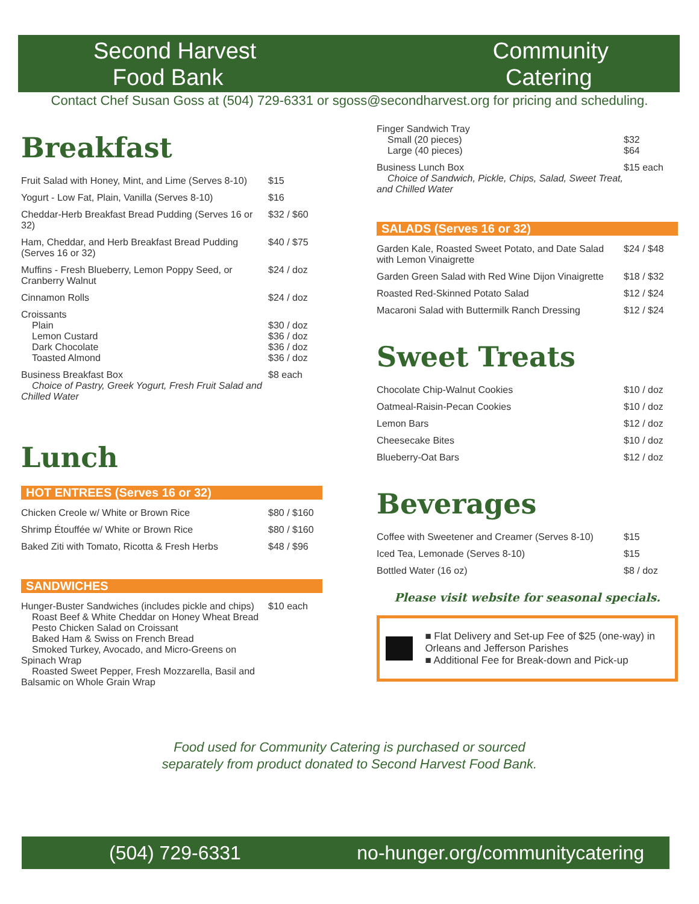Second Harvest
Food Bank
Community
Catering
Contact Chef Susan Goss at (504) 729-6331 or sgoss@secondharvest.org for pricing and scheduling.
Breakfast
| Fruit Salad with Honey, Mint, and Lime (Serves 8-10) | $15 |
| Yogurt - Low Fat, Plain, Vanilla (Serves 8-10) | $16 |
| Cheddar-Herb Breakfast Bread Pudding (Serves 16 or 32) | $32 / $60 |
| Ham, Cheddar, and Herb Breakfast Bread Pudding (Serves 16 or 32) | $40 / $75 |
| Muffins - Fresh Blueberry, Lemon Poppy Seed, or Cranberry Walnut | $24 / doz |
| Cinnamon Rolls | $24 / doz |
| Croissants Plain Lemon Custard Dark Chocolate Toasted Almond | $30 / doz $36 / doz $36 / doz $36 / doz |
| Business Breakfast Box Choice of Pastry, Greek Yogurt, Fresh Fruit Salad and Chilled Water | $8 each |
Lunch
HOT ENTREES (Serves 16 or 32)
| Chicken Creole w/ White or Brown Rice | $80 / $160 |
| Shrimp Étouffée w/ White or Brown Rice | $80 / $160 |
| Baked Ziti with Tomato, Ricotta & Fresh Herbs | $48 / $96 |
SANDWICHES
| Hunger-Buster Sandwiches (includes pickle and chips) Roast Beef & White Cheddar on Honey Wheat Bread Pesto Chicken Salad on Croissant Baked Ham & Swiss on French Bread Smoked Turkey, Avocado, and Micro-Greens on Spinach Wrap Roasted Sweet Pepper, Fresh Mozzarella, Basil and Balsamic on Whole Grain Wrap | $10 each |
| Finger Sandwich Tray Small (20 pieces) Large (40 pieces) | $32 $64 |
| Business Lunch Box Choice of Sandwich, Pickle, Chips, Salad, Sweet Treat, and Chilled Water | $15 each |
SALADS (Serves 16 or 32)
| Garden Kale, Roasted Sweet Potato, and Date Salad with Lemon Vinaigrette | $24 / $48 |
| Garden Green Salad with Red Wine Dijon Vinaigrette | $18 / $32 |
| Roasted Red-Skinned Potato Salad | $12 / $24 |
| Macaroni Salad with Buttermilk Ranch Dressing | $12 / $24 |
Sweet Treats
| Chocolate Chip-Walnut Cookies | $10 / doz |
| Oatmeal-Raisin-Pecan Cookies | $10 / doz |
| Lemon Bars | $12 / doz |
| Cheesecake Bites | $10 / doz |
| Blueberry-Oat Bars | $12 / doz |
Beverages
| Coffee with Sweetener and Creamer (Serves 8-10) | $15 |
| Iced Tea, Lemonade (Serves 8-10) | $15 |
| Bottled Water (16 oz) | $8 / doz |
Please visit website for seasonal specials.
■ Flat Delivery and Set-up Fee of $25 (one-way) in Orleans and Jefferson Parishes
■ Additional Fee for Break-down and Pick-up
Food used for Community Catering is purchased or sourced
separately from product donated to Second Harvest Food Bank.
(504) 729-6331 no-hunger.org/communitycatering